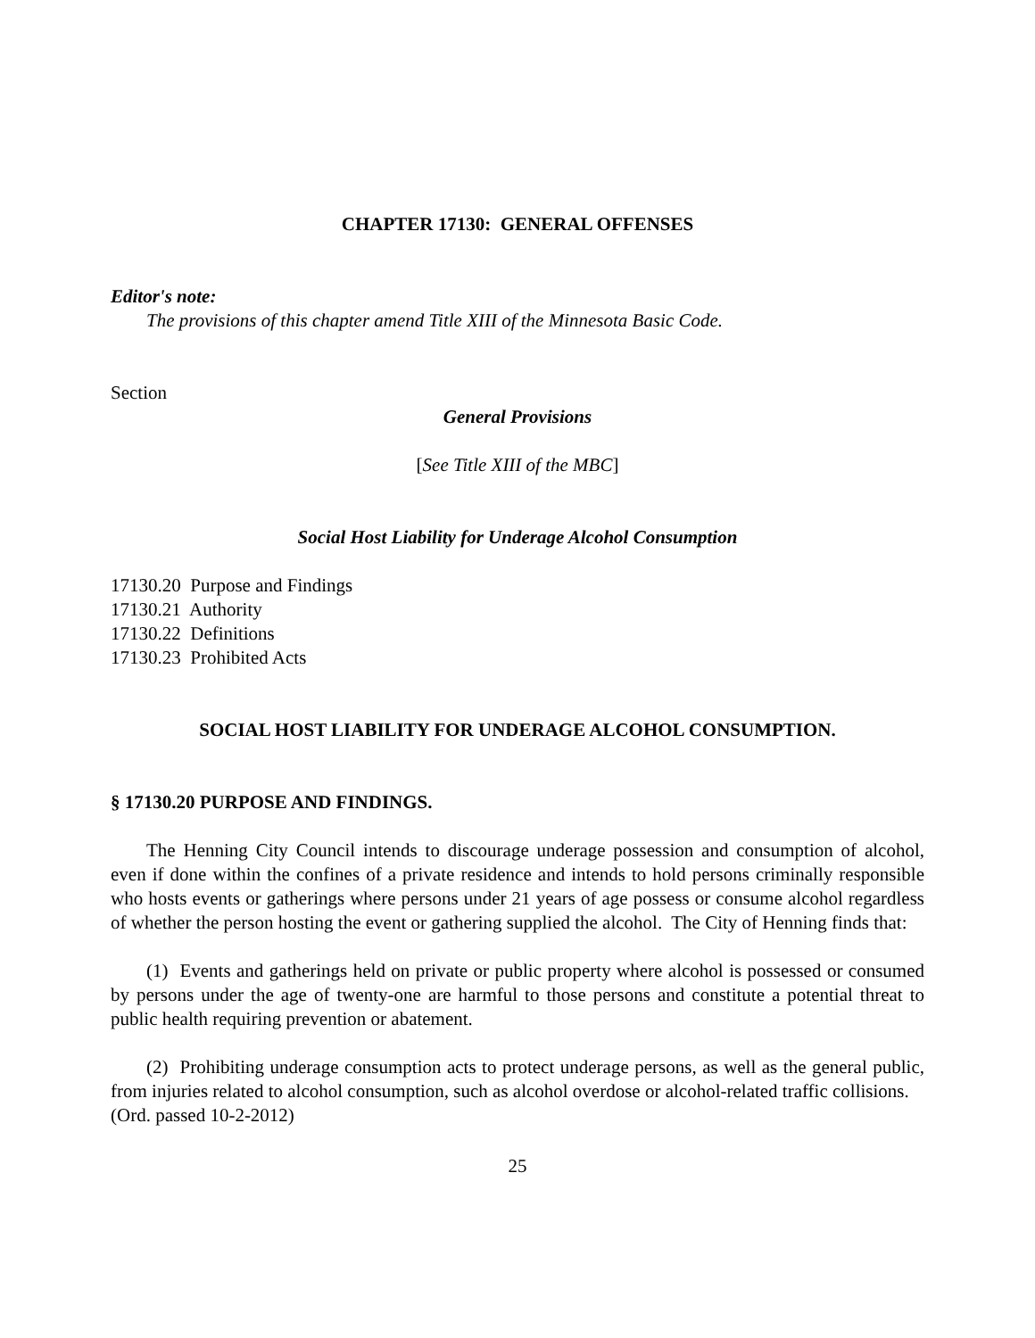CHAPTER 17130: GENERAL OFFENSES
Editor's note:
The provisions of this chapter amend Title XIII of the Minnesota Basic Code.
Section
General Provisions
[See Title XIII of the MBC]
Social Host Liability for Underage Alcohol Consumption
17130.20 Purpose and Findings
17130.21 Authority
17130.22 Definitions
17130.23 Prohibited Acts
SOCIAL HOST LIABILITY FOR UNDERAGE ALCOHOL CONSUMPTION.
§ 17130.20 PURPOSE AND FINDINGS.
The Henning City Council intends to discourage underage possession and consumption of alcohol, even if done within the confines of a private residence and intends to hold persons criminally responsible who hosts events or gatherings where persons under 21 years of age possess or consume alcohol regardless of whether the person hosting the event or gathering supplied the alcohol. The City of Henning finds that:
(1) Events and gatherings held on private or public property where alcohol is possessed or consumed by persons under the age of twenty-one are harmful to those persons and constitute a potential threat to public health requiring prevention or abatement.
(2) Prohibiting underage consumption acts to protect underage persons, as well as the general public, from injuries related to alcohol consumption, such as alcohol overdose or alcohol-related traffic collisions.
(Ord. passed 10-2-2012)
25